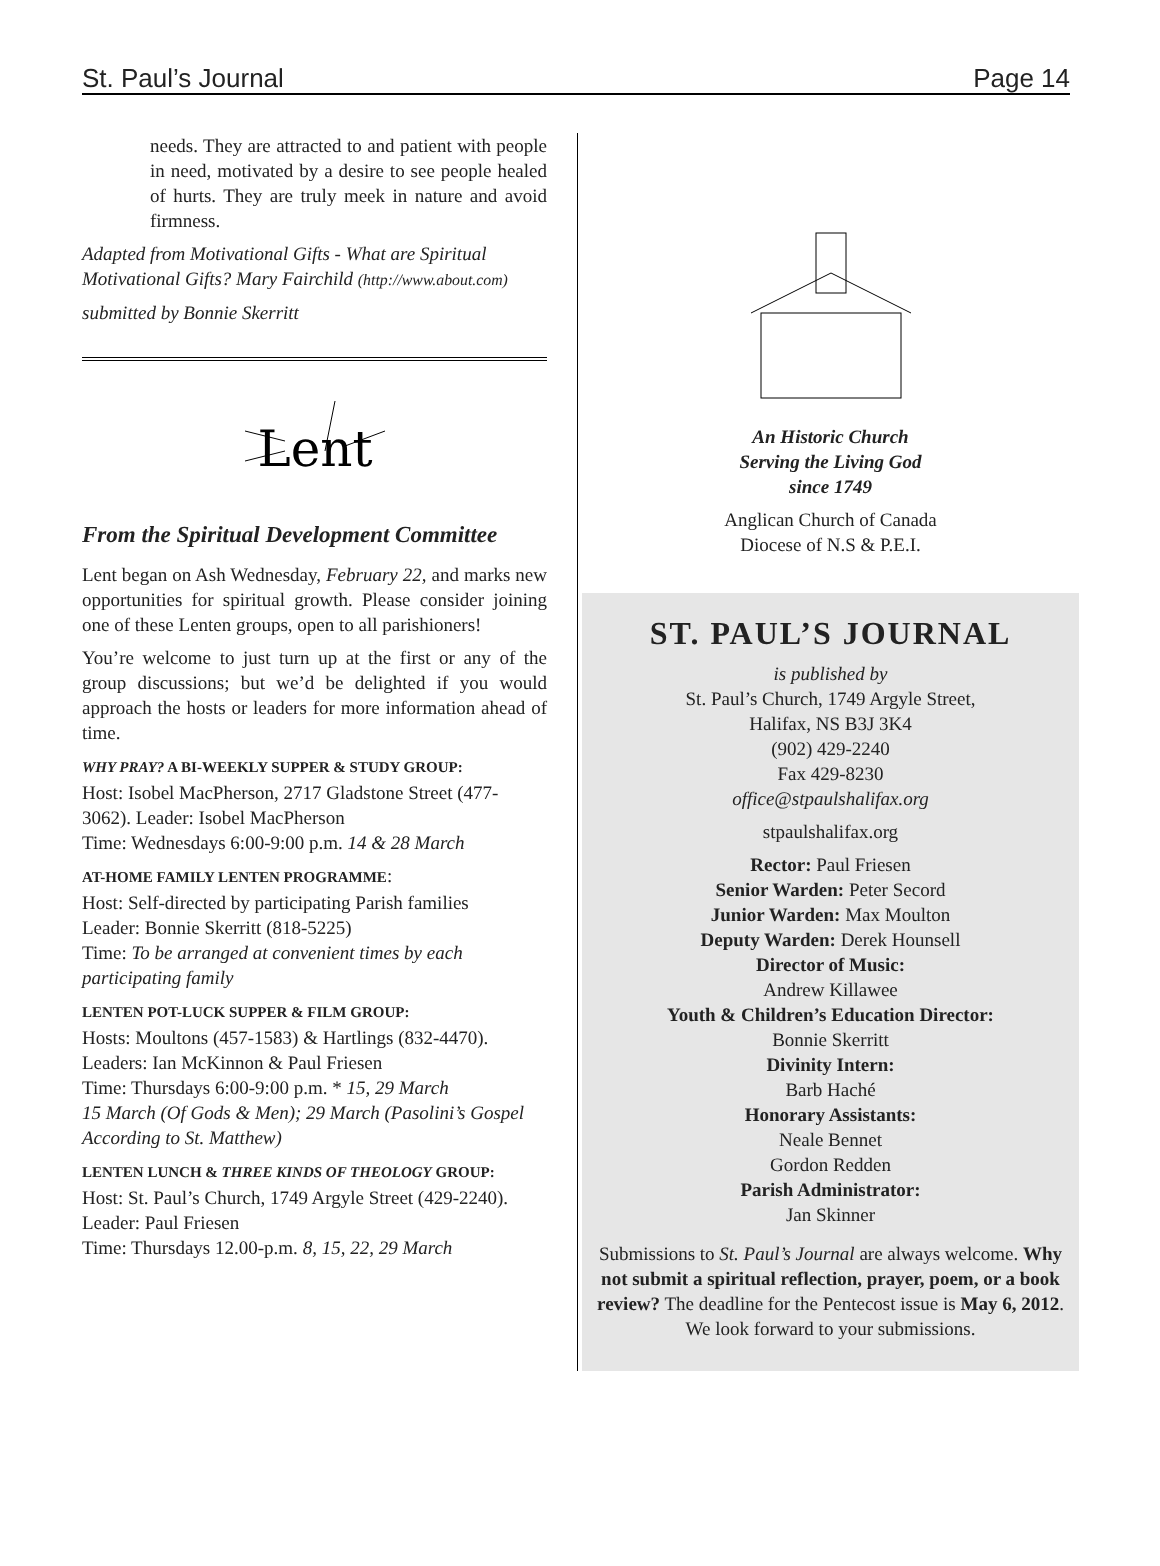St. Paul’s Journal Page 14
needs. They are attracted to and patient with people in need, motivated by a desire to see people healed of hurts. They are truly meek in nature and avoid firmness.
Adapted from Motivational Gifts - What are Spiritual Motivational Gifts? Mary Fairchild (http://www.about.com)
submitted by Bonnie Skerritt
Lent
From the Spiritual Development Committee
Lent began on Ash Wednesday, February 22, and marks new opportunities for spiritual growth. Please consider joining one of these Lenten groups, open to all parishioners!
You’re welcome to just turn up at the first or any of the group discussions; but we’d be delighted if you would approach the hosts or leaders for more information ahead of time.
WHY PRAY? A BI-WEEKLY SUPPER & STUDY GROUP:
Host: Isobel MacPherson, 2717 Gladstone Street (477-3062). Leader: Isobel MacPherson
Time: Wednesdays 6:00-9:00 p.m. 14 & 28 March
AT-HOME FAMILY LENTEN PROGRAMME:
Host: Self-directed by participating Parish families
Leader: Bonnie Skerritt (818-5225)
Time: To be arranged at convenient times by each participating family
LENTEN POT-LUCK SUPPER & FILM GROUP:
Hosts: Moultons (457-1583) & Hartlings (832-4470). Leaders: Ian McKinnon & Paul Friesen
Time: Thursdays 6:00-9:00 p.m. * 15, 29 March
15 March (Of Gods & Men); 29 March (Pasolini’s Gospel According to St. Matthew)
LENTEN LUNCH & THREE KINDS OF THEOLOGY GROUP:
Host: St. Paul’s Church, 1749 Argyle Street (429-2240). Leader: Paul Friesen
Time: Thursdays 12.00-p.m. 8, 15, 22, 29 March
An Historic Church
Serving the Living God
since 1749
Anglican Church of Canada
Diocese of N.S & P.E.I.
ST. PAUL’S JOURNAL
is published by
St. Paul’s Church, 1749 Argyle Street,
Halifax, NS B3J 3K4
(902) 429-2240
Fax 429-8230
office@stpaulshalifax.org
stpaulshalifax.org
Rector: Paul Friesen
Senior Warden: Peter Secord
Junior Warden: Max Moulton
Deputy Warden: Derek Hounsell
Director of Music:
Andrew Killawee
Youth & Children’s Education Director:
Bonnie Skerritt
Divinity Intern:
Barb Haché
Honorary Assistants:
Neale Bennet
Gordon Redden
Parish Administrator:
Jan Skinner
Submissions to St. Paul’s Journal are always welcome. Why not submit a spiritual reflection, prayer, poem, or a book review? The deadline for the Pentecost issue is May 6, 2012. We look forward to your submissions.